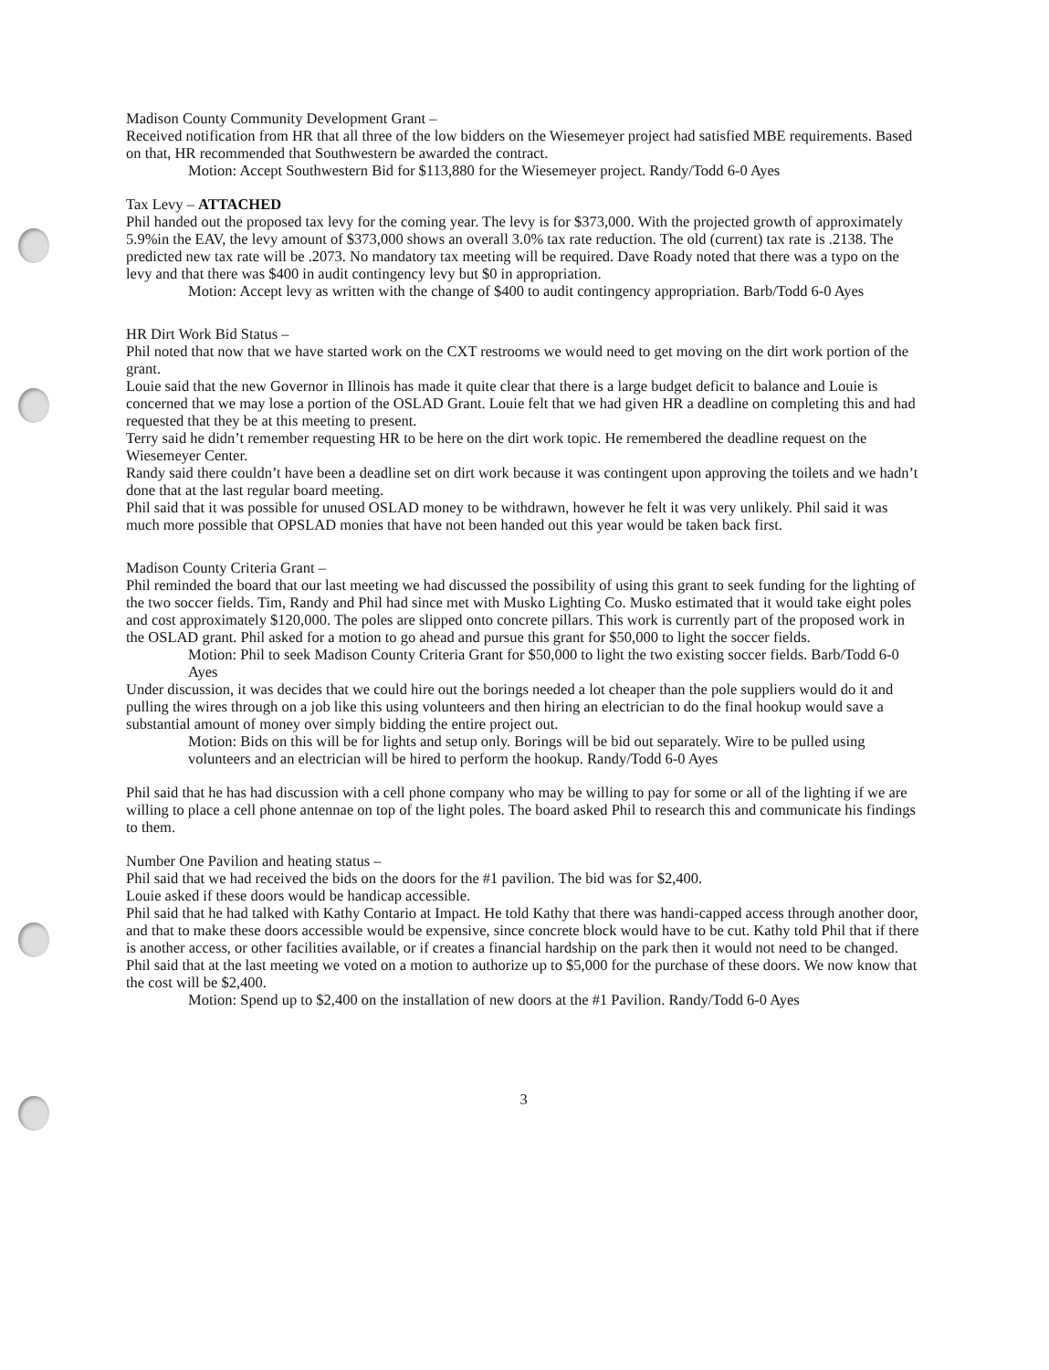Madison County Community Development Grant –
Received notification from HR that all three of the low bidders on the Wiesemeyer project had satisfied MBE requirements. Based on that, HR recommended that Southwestern be awarded the contract.
Motion: Accept Southwestern Bid for $113,880 for the Wiesemeyer project. Randy/Todd 6-0 Ayes
Tax Levy – ATTACHED
Phil handed out the proposed tax levy for the coming year. The levy is for $373,000. With the projected growth of approximately 5.9%in the EAV, the levy amount of $373,000 shows an overall 3.0% tax rate reduction. The old (current) tax rate is .2138. The predicted new tax rate will be .2073. No mandatory tax meeting will be required. Dave Roady noted that there was a typo on the levy and that there was $400 in audit contingency levy but $0 in appropriation.
Motion: Accept levy as written with the change of $400 to audit contingency appropriation. Barb/Todd 6-0 Ayes
HR Dirt Work Bid Status –
Phil noted that now that we have started work on the CXT restrooms we would need to get moving on the dirt work portion of the grant.
Louie said that the new Governor in Illinois has made it quite clear that there is a large budget deficit to balance and Louie is concerned that we may lose a portion of the OSLAD Grant. Louie felt that we had given HR a deadline on completing this and had requested that they be at this meeting to present.
Terry said he didn’t remember requesting HR to be here on the dirt work topic. He remembered the deadline request on the Wiesemeyer Center.
Randy said there couldn’t have been a deadline set on dirt work because it was contingent upon approving the toilets and we hadn’t done that at the last regular board meeting.
Phil said that it was possible for unused OSLAD money to be withdrawn, however he felt it was very unlikely. Phil said it was much more possible that OPSLAD monies that have not been handed out this year would be taken back first.
Madison County Criteria Grant –
Phil reminded the board that our last meeting we had discussed the possibility of using this grant to seek funding for the lighting of the two soccer fields. Tim, Randy and Phil had since met with Musko Lighting Co. Musko estimated that it would take eight poles and cost approximately $120,000. The poles are slipped onto concrete pillars. This work is currently part of the proposed work in the OSLAD grant. Phil asked for a motion to go ahead and pursue this grant for $50,000 to light the soccer fields.
Motion: Phil to seek Madison County Criteria Grant for $50,000 to light the two existing soccer fields. Barb/Todd 6-0 Ayes
Under discussion, it was decides that we could hire out the borings needed a lot cheaper than the pole suppliers would do it and pulling the wires through on a job like this using volunteers and then hiring an electrician to do the final hookup would save a substantial amount of money over simply bidding the entire project out.
Motion: Bids on this will be for lights and setup only. Borings will be bid out separately. Wire to be pulled using volunteers and an electrician will be hired to perform the hookup. Randy/Todd 6-0 Ayes
Phil said that he has had discussion with a cell phone company who may be willing to pay for some or all of the lighting if we are willing to place a cell phone antennae on top of the light poles. The board asked Phil to research this and communicate his findings to them.
Number One Pavilion and heating status –
Phil said that we had received the bids on the doors for the #1 pavilion. The bid was for $2,400.
Louie asked if these doors would be handicap accessible.
Phil said that he had talked with Kathy Contario at Impact. He told Kathy that there was handi-capped access through another door, and that to make these doors accessible would be expensive, since concrete block would have to be cut. Kathy told Phil that if there is another access, or other facilities available, or if creates a financial hardship on the park then it would not need to be changed. Phil said that at the last meeting we voted on a motion to authorize up to $5,000 for the purchase of these doors. We now know that the cost will be $2,400.
Motion: Spend up to $2,400 on the installation of new doors at the #1 Pavilion. Randy/Todd 6-0 Ayes
3